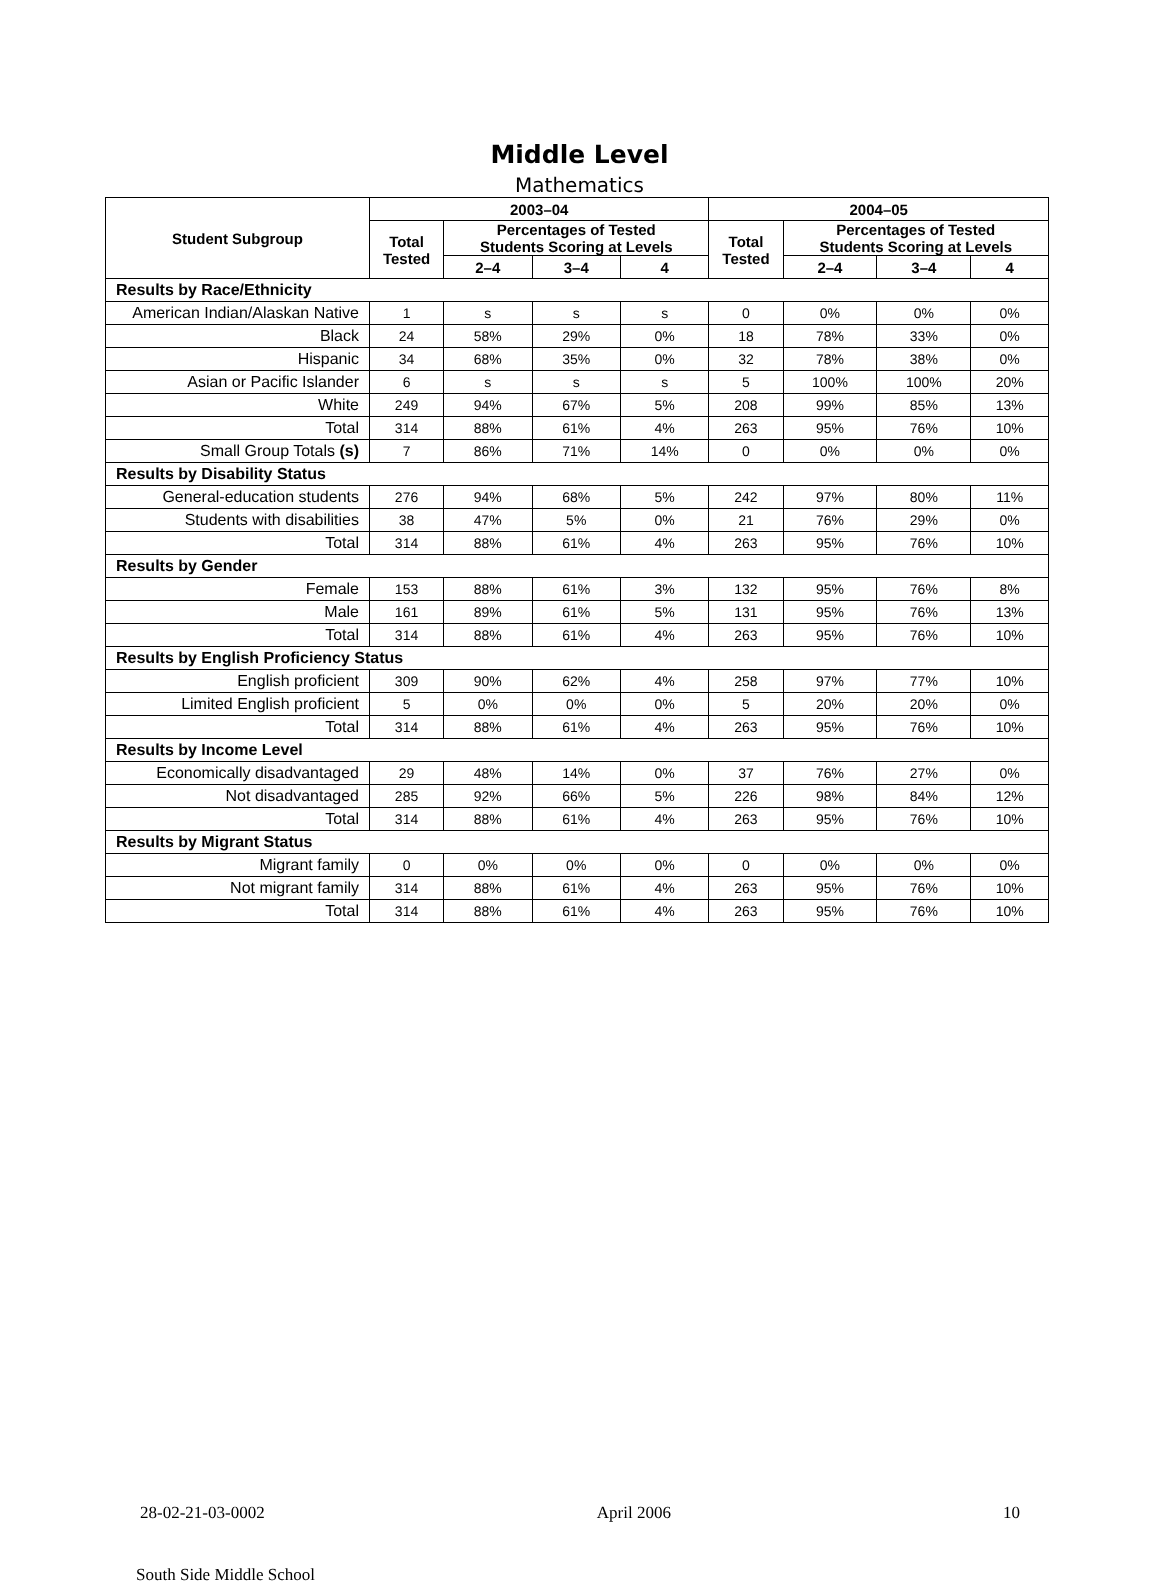Middle Level
Mathematics
| Student Subgroup | 2003–04 | | | | 2004–05 | | | |
| --- | --- | --- | --- | --- | --- | --- | --- | --- |
| | Total Tested | Percentages of Tested Students Scoring at Levels | | | Total Tested | Percentages of Tested Students Scoring at Levels | | |
| | | 2–4 | 3–4 | 4 | | 2–4 | 3–4 | 4 |
| Results by Race/Ethnicity | | | | | | | | |
| American Indian/Alaskan Native | 1 | s | s | s | 0 | 0% | 0% | 0% |
| Black | 24 | 58% | 29% | 0% | 18 | 78% | 33% | 0% |
| Hispanic | 34 | 68% | 35% | 0% | 32 | 78% | 38% | 0% |
| Asian or Pacific Islander | 6 | s | s | s | 5 | 100% | 100% | 20% |
| White | 249 | 94% | 67% | 5% | 208 | 99% | 85% | 13% |
| Total | 314 | 88% | 61% | 4% | 263 | 95% | 76% | 10% |
| Small Group Totals (s) | 7 | 86% | 71% | 14% | 0 | 0% | 0% | 0% |
| Results by Disability Status | | | | | | | | |
| General-education students | 276 | 94% | 68% | 5% | 242 | 97% | 80% | 11% |
| Students with disabilities | 38 | 47% | 5% | 0% | 21 | 76% | 29% | 0% |
| Total | 314 | 88% | 61% | 4% | 263 | 95% | 76% | 10% |
| Results by Gender | | | | | | | | |
| Female | 153 | 88% | 61% | 3% | 132 | 95% | 76% | 8% |
| Male | 161 | 89% | 61% | 5% | 131 | 95% | 76% | 13% |
| Total | 314 | 88% | 61% | 4% | 263 | 95% | 76% | 10% |
| Results by English Proficiency Status | | | | | | | | |
| English proficient | 309 | 90% | 62% | 4% | 258 | 97% | 77% | 10% |
| Limited English proficient | 5 | 0% | 0% | 0% | 5 | 20% | 20% | 0% |
| Total | 314 | 88% | 61% | 4% | 263 | 95% | 76% | 10% |
| Results by Income Level | | | | | | | | |
| Economically disadvantaged | 29 | 48% | 14% | 0% | 37 | 76% | 27% | 0% |
| Not disadvantaged | 285 | 92% | 66% | 5% | 226 | 98% | 84% | 12% |
| Total | 314 | 88% | 61% | 4% | 263 | 95% | 76% | 10% |
| Results by Migrant Status | | | | | | | | |
| Migrant family | 0 | 0% | 0% | 0% | 0 | 0% | 0% | 0% |
| Not migrant family | 314 | 88% | 61% | 4% | 263 | 95% | 76% | 10% |
| Total | 314 | 88% | 61% | 4% | 263 | 95% | 76% | 10% |
28-02-21-03-0002 April 2006 10
South Side Middle School